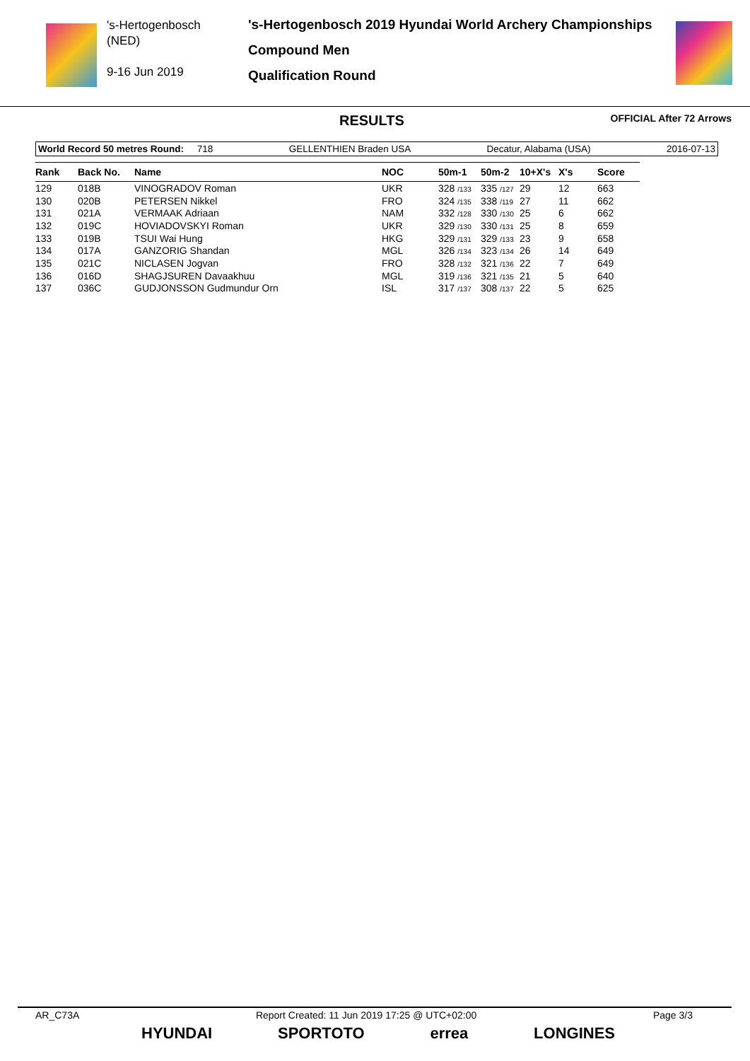's-Hertogenbosch
(NED)
9-16 Jun 2019
's-Hertogenbosch 2019 Hyundai World Archery Championships
Compound Men
Qualification Round
RESULTS OFFICIAL After 72 Arrows
World Record 50 metres Round: 718 GELLENTHIEN Braden USA Decatur, Alabama (USA) 2016-07-13
| Rank | Back No. | Name | NOC | 50m-1 | 50m-2 | 10+X's | X's | Score |
| --- | --- | --- | --- | --- | --- | --- | --- | --- |
| 129 | 018B | VINOGRADOV Roman | UKR | 328 /133 | 335 /127 | 29 | 12 | 663 |
| 130 | 020B | PETERSEN Nikkel | FRO | 324 /135 | 338 /119 | 27 | 11 | 662 |
| 131 | 021A | VERMAAK Adriaan | NAM | 332 /128 | 330 /130 | 25 | 6 | 662 |
| 132 | 019C | HOVIADOVSKYI Roman | UKR | 329 /130 | 330 /131 | 25 | 8 | 659 |
| 133 | 019B | TSUI Wai Hung | HKG | 329 /131 | 329 /133 | 23 | 9 | 658 |
| 134 | 017A | GANZORIG Shandan | MGL | 326 /134 | 323 /134 | 26 | 14 | 649 |
| 135 | 021C | NICLASEN Jogvan | FRO | 328 /132 | 321 /136 | 22 | 7 | 649 |
| 136 | 016D | SHAGJSUREN Davaakhuu | MGL | 319 /136 | 321 /135 | 21 | 5 | 640 |
| 137 | 036C | GUDJONSSON Gudmundur Orn | ISL | 317 /137 | 308 /137 | 22 | 5 | 625 |
AR_C73A Report Created: 11 Jun 2019 17:25 @ UTC+02:00 Page 3/3
HYUNDAI SPORTOTO errea LONGINES